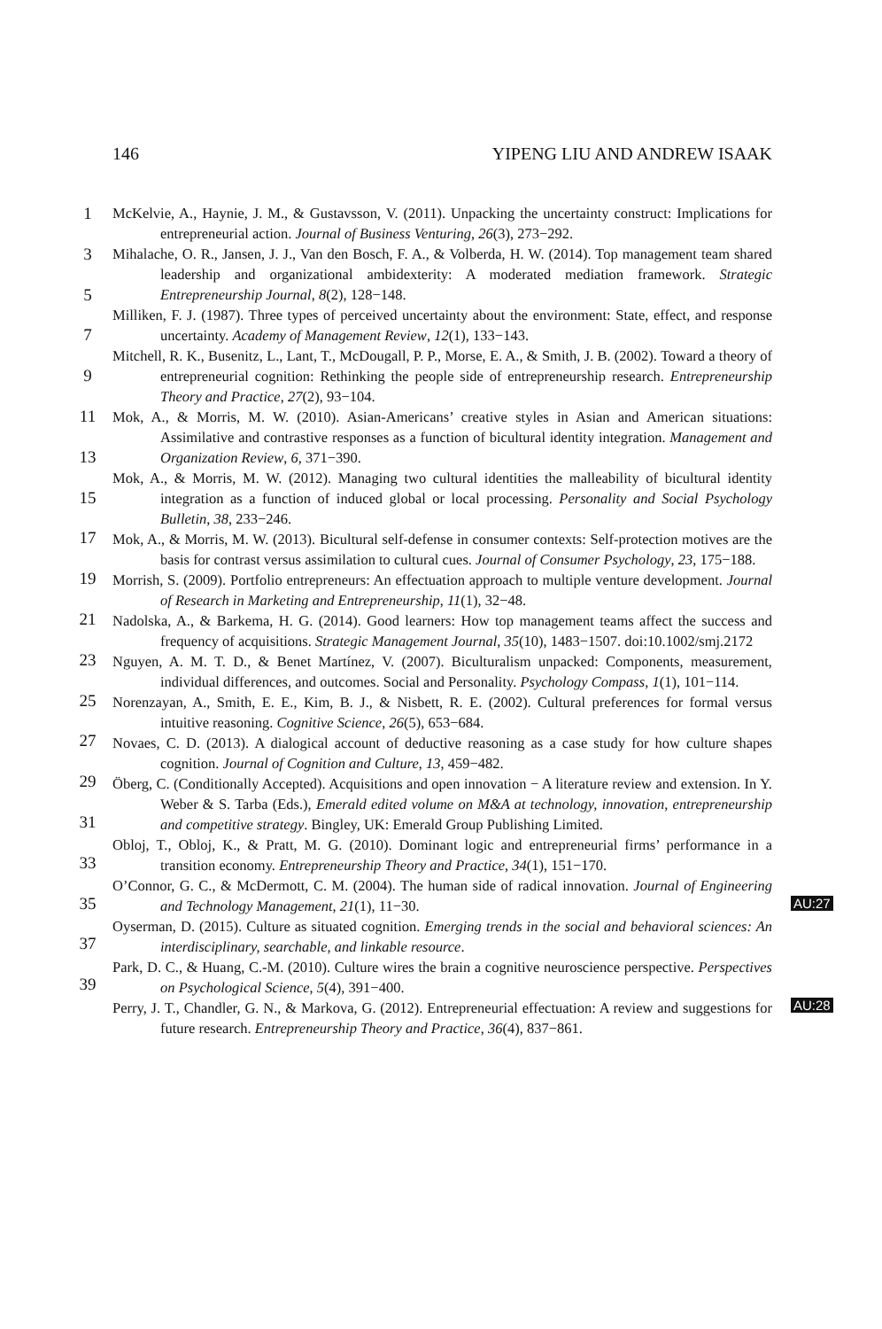146 YIPENG LIU AND ANDREW ISAAK
1
3
5
7
9
11
13
15
17
19
21
23
25
27
29
31
33
35
37
39
McKelvie, A., Haynie, J. M., & Gustavsson, V. (2011). Unpacking the uncertainty construct: Implications for entrepreneurial action. Journal of Business Venturing, 26(3), 273−292.
Mihalache, O. R., Jansen, J. J., Van den Bosch, F. A., & Volberda, H. W. (2014). Top management team shared leadership and organizational ambidexterity: A moderated mediation framework. Strategic Entrepreneurship Journal, 8(2), 128−148.
Milliken, F. J. (1987). Three types of perceived uncertainty about the environment: State, effect, and response uncertainty. Academy of Management Review, 12(1), 133−143.
Mitchell, R. K., Busenitz, L., Lant, T., McDougall, P. P., Morse, E. A., & Smith, J. B. (2002). Toward a theory of entrepreneurial cognition: Rethinking the people side of entrepreneurship research. Entrepreneurship Theory and Practice, 27(2), 93−104.
Mok, A., & Morris, M. W. (2010). Asian-Americans’ creative styles in Asian and American situations: Assimilative and contrastive responses as a function of bicultural identity integration. Management and Organization Review, 6, 371−390.
Mok, A., & Morris, M. W. (2012). Managing two cultural identities the malleability of bicultural identity integration as a function of induced global or local processing. Personality and Social Psychology Bulletin, 38, 233−246.
Mok, A., & Morris, M. W. (2013). Bicultural self-defense in consumer contexts: Self-protection motives are the basis for contrast versus assimilation to cultural cues. Journal of Consumer Psychology, 23, 175−188.
Morrish, S. (2009). Portfolio entrepreneurs: An effectuation approach to multiple venture development. Journal of Research in Marketing and Entrepreneurship, 11(1), 32−48.
Nadolska, A., & Barkema, H. G. (2014). Good learners: How top management teams affect the success and frequency of acquisitions. Strategic Management Journal, 35(10), 1483−1507. doi:10.1002/smj.2172
Nguyen, A. M. T. D., & Benet Martínez, V. (2007). Biculturalism unpacked: Components, measurement, individual differences, and outcomes. Social and Personality. Psychology Compass, 1(1), 101−114.
Norenzayan, A., Smith, E. E., Kim, B. J., & Nisbett, R. E. (2002). Cultural preferences for formal versus intuitive reasoning. Cognitive Science, 26(5), 653−684.
Novaes, C. D. (2013). A dialogical account of deductive reasoning as a case study for how culture shapes cognition. Journal of Cognition and Culture, 13, 459−482.
Öberg, C. (Conditionally Accepted). Acquisitions and open innovation − A literature review and extension. In Y. Weber & S. Tarba (Eds.), Emerald edited volume on M&A at technology, innovation, entrepreneurship and competitive strategy. Bingley, UK: Emerald Group Publishing Limited.
Obloj, T., Obloj, K., & Pratt, M. G. (2010). Dominant logic and entrepreneurial firms’ performance in a transition economy. Entrepreneurship Theory and Practice, 34(1), 151−170.
O’Connor, G. C., & McDermott, C. M. (2004). The human side of radical innovation. Journal of Engineering and Technology Management, 21(1), 11−30.
Oyserman, D. (2015). Culture as situated cognition. Emerging trends in the social and behavioral sciences: An interdisciplinary, searchable, and linkable resource.
Park, D. C., & Huang, C.-M. (2010). Culture wires the brain a cognitive neuroscience perspective. Perspectives on Psychological Science, 5(4), 391−400.
Perry, J. T., Chandler, G. N., & Markova, G. (2012). Entrepreneurial effectuation: A review and suggestions for future research. Entrepreneurship Theory and Practice, 36(4), 837−861.
AU:27
AU:28